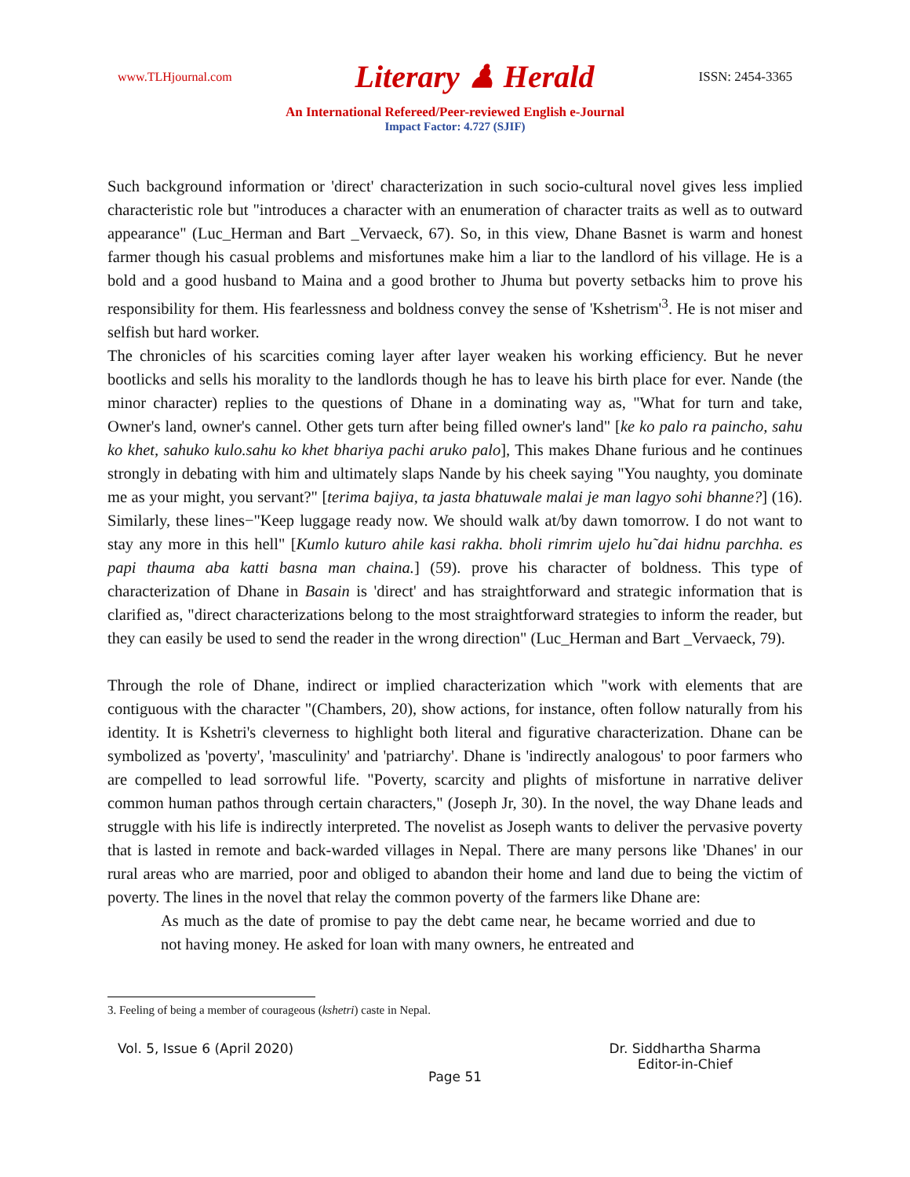www.TLHjournal.com
Literary ♟ Herald
ISSN: 2454-3365
An International Refereed/Peer-reviewed English e-Journal
Impact Factor: 4.727 (SJIF)
Such background information or 'direct' characterization in such socio-cultural novel gives less implied characteristic role but "introduces a character with an enumeration of character traits as well as to outward appearance" (Luc_Herman and Bart _Vervaeck, 67). So, in this view, Dhane Basnet is warm and honest farmer though his casual problems and misfortunes make him a liar to the landlord of his village. He is a bold and a good husband to Maina and a good brother to Jhuma but poverty setbacks him to prove his responsibility for them. His fearlessness and boldness convey the sense of 'Kshetrism'<sup>3</sup>. He is not miser and selfish but hard worker.
The chronicles of his scarcities coming layer after layer weaken his working efficiency. But he never bootlicks and sells his morality to the landlords though he has to leave his birth place for ever. Nande (the minor character) replies to the questions of Dhane in a dominating way as, "What for turn and take, Owner's land, owner's cannel. Other gets turn after being filled owner's land" [ke ko palo ra paincho, sahu ko khet, sahuko kulo.sahu ko khet bhariya pachi aruko palo], This makes Dhane furious and he continues strongly in debating with him and ultimately slaps Nande by his cheek saying "You naughty, you dominate me as your might, you servant?" [terima bajiya, ta jasta bhatuwale malai je man lagyo sohi bhanne?] (16). Similarly, these lines−"Keep luggage ready now. We should walk at/by dawn tomorrow. I do not want to stay any more in this hell" [Kumlo kuturo ahile kasi rakha. bholi rimrim ujelo hu˜dai hidnu parchha. es papi thauma aba katti basna man chaina.] (59). prove his character of boldness. This type of characterization of Dhane in Basain is 'direct' and has straightforward and strategic information that is clarified as, "direct characterizations belong to the most straightforward strategies to inform the reader, but they can easily be used to send the reader in the wrong direction" (Luc_Herman and Bart _Vervaeck, 79).
Through the role of Dhane, indirect or implied characterization which "work with elements that are contiguous with the character "(Chambers, 20), show actions, for instance, often follow naturally from his identity. It is Kshetri's cleverness to highlight both literal and figurative characterization. Dhane can be symbolized as 'poverty', 'masculinity' and 'patriarchy'. Dhane is 'indirectly analogous' to poor farmers who are compelled to lead sorrowful life. "Poverty, scarcity and plights of misfortune in narrative deliver common human pathos through certain characters," (Joseph Jr, 30). In the novel, the way Dhane leads and struggle with his life is indirectly interpreted. The novelist as Joseph wants to deliver the pervasive poverty that is lasted in remote and back-warded villages in Nepal. There are many persons like 'Dhanes' in our rural areas who are married, poor and obliged to abandon their home and land due to being the victim of poverty. The lines in the novel that relay the common poverty of the farmers like Dhane are:
As much as the date of promise to pay the debt came near, he became worried and due to not having money. He asked for loan with many owners, he entreated and
3. Feeling of being a member of courageous (kshetri) caste in Nepal.
Vol. 5, Issue 6 (April 2020) Dr. Siddhartha Sharma
Editor-in-Chief
Page 51